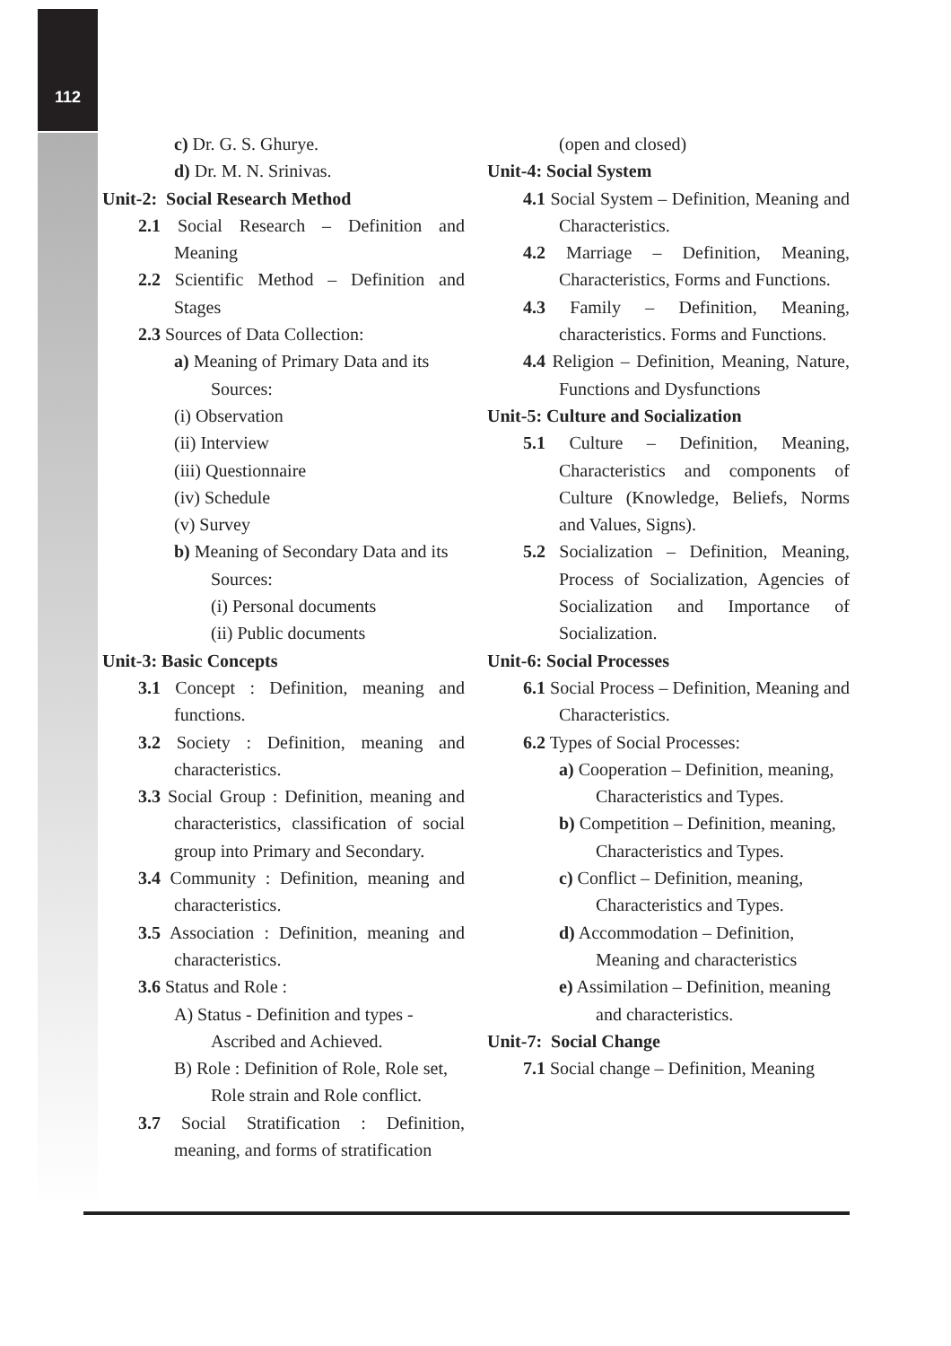112
c) Dr. G. S. Ghurye.
d) Dr. M. N. Srinivas.
Unit-2: Social Research Method
2.1 Social Research – Definition and Meaning
2.2 Scientific Method – Definition and Stages
2.3 Sources of Data Collection:
a) Meaning of Primary Data and its Sources:
(i) Observation
(ii) Interview
(iii) Questionnaire
(iv) Schedule
(v) Survey
b) Meaning of Secondary Data and its Sources:
(i) Personal documents
(ii) Public documents
Unit-3: Basic Concepts
3.1 Concept : Definition, meaning and functions.
3.2 Society : Definition, meaning and characteristics.
3.3 Social Group : Definition, meaning and characteristics, classification of social group into Primary and Secondary.
3.4 Community : Definition, meaning and characteristics.
3.5 Association : Definition, meaning and characteristics.
3.6 Status and Role :
A) Status - Definition and types - Ascribed and Achieved.
B) Role : Definition of Role, Role set, Role strain and Role conflict.
3.7 Social Stratification : Definition, meaning, and forms of stratification
(open and closed)
Unit-4: Social System
4.1 Social System – Definition, Meaning and Characteristics.
4.2 Marriage – Definition, Meaning, Characteristics, Forms and Functions.
4.3 Family – Definition, Meaning, characteristics. Forms and Functions.
4.4 Religion – Definition, Meaning, Nature, Functions and Dysfunctions
Unit-5: Culture and Socialization
5.1 Culture – Definition, Meaning, Characteristics and components of Culture (Knowledge, Beliefs, Norms and Values, Signs).
5.2 Socialization – Definition, Meaning, Process of Socialization, Agencies of Socialization and Importance of Socialization.
Unit-6: Social Processes
6.1 Social Process – Definition, Meaning and Characteristics.
6.2 Types of Social Processes:
a) Cooperation – Definition, meaning, Characteristics and Types.
b) Competition – Definition, meaning, Characteristics and Types.
c) Conflict – Definition, meaning, Characteristics and Types.
d) Accommodation – Definition, Meaning and characteristics
e) Assimilation – Definition, meaning and characteristics.
Unit-7: Social Change
7.1 Social change – Definition, Meaning